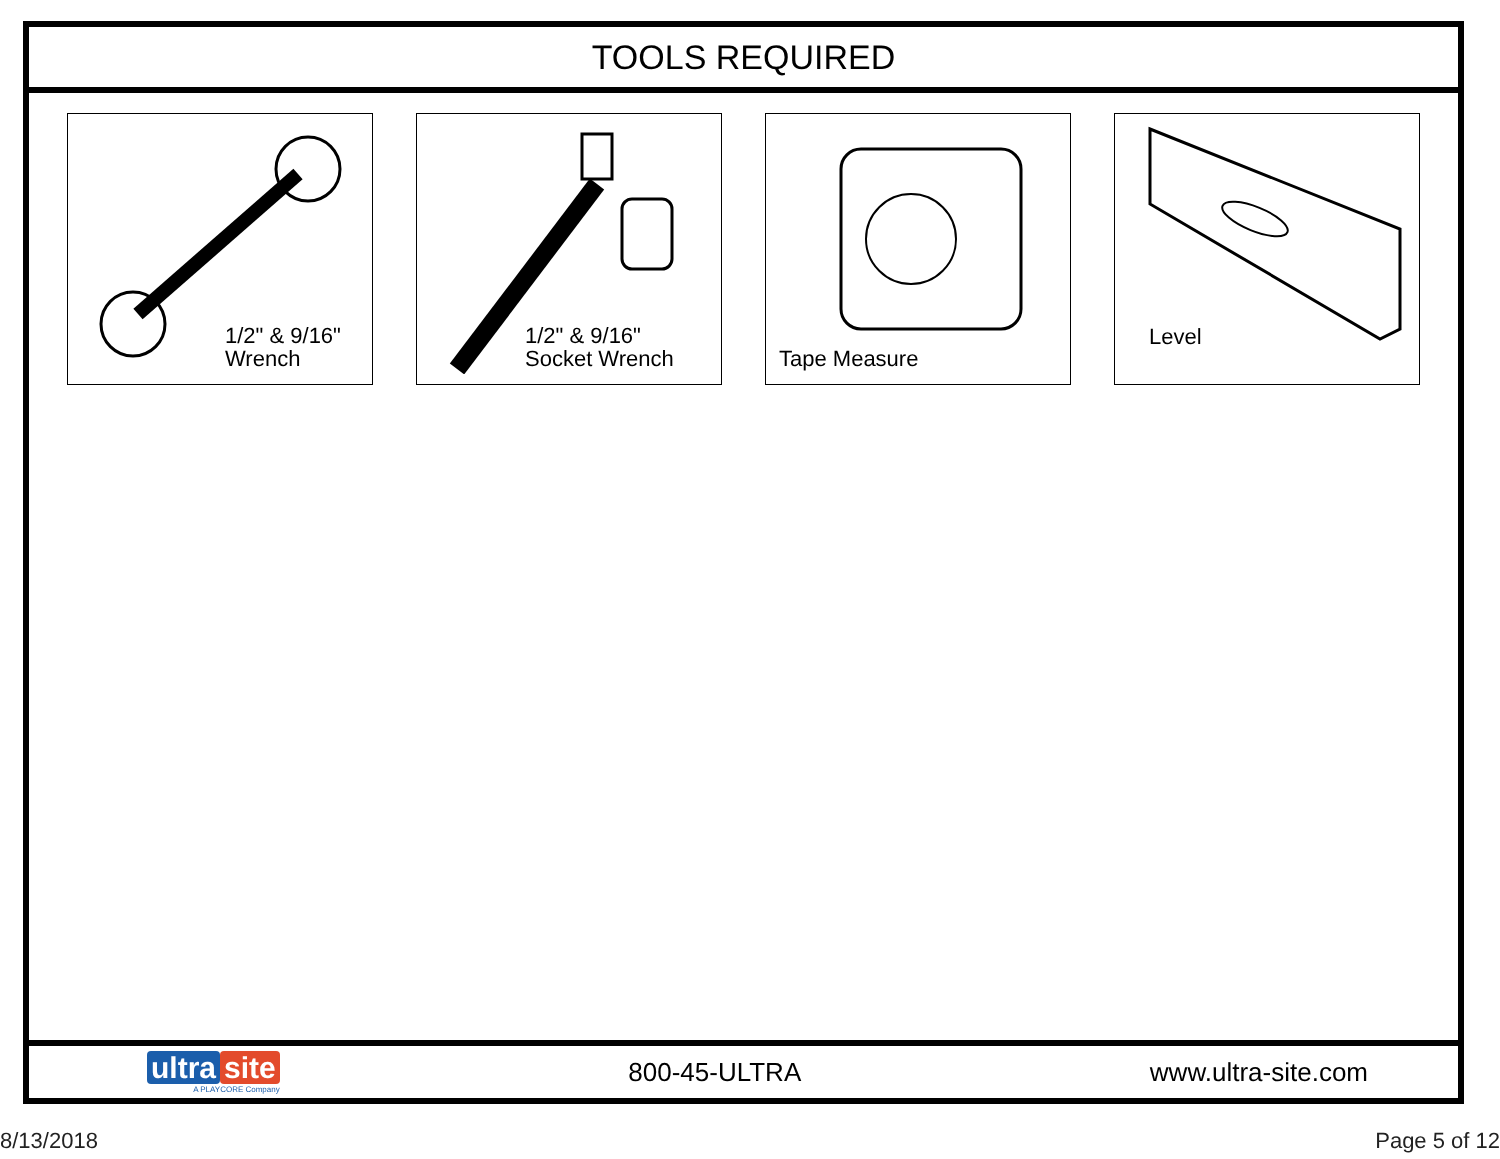TOOLS REQUIRED
1/2" & 9/16"
Wrench
1/2" & 9/16"
Socket Wrench
Tape Measure Level
ultra site
A PLAYCORE Company
800-45-ULTRA www.ultra-site.com
8/13/2018 Page 5 of 12